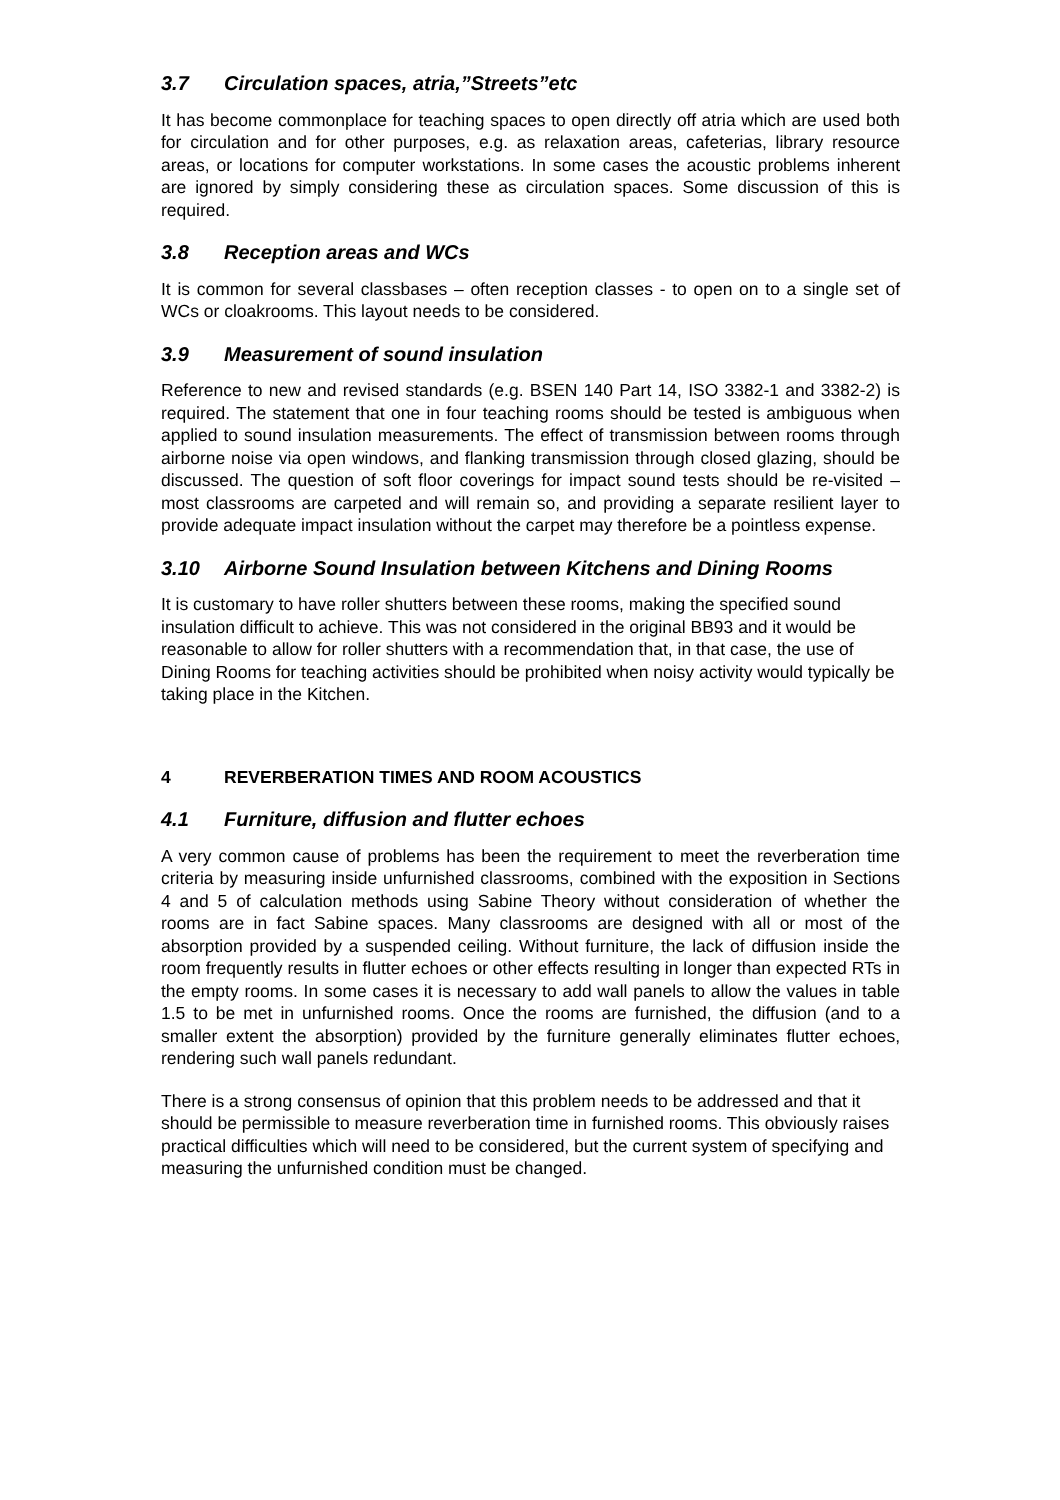3.7 Circulation spaces, atria,”Streets”etc
It has become commonplace for teaching spaces to open directly off atria which are used both for circulation and for other purposes, e.g. as relaxation areas, cafeterias, library resource areas, or locations for computer workstations. In some cases the acoustic problems inherent are ignored by simply considering these as circulation spaces. Some discussion of this is required.
3.8 Reception areas and WCs
It is common for several classbases – often reception classes - to open on to a single set of WCs or cloakrooms. This layout needs to be considered.
3.9 Measurement of sound insulation
Reference to new and revised standards (e.g. BSEN 140 Part 14, ISO 3382-1 and 3382-2) is required. The statement that one in four teaching rooms should be tested is ambiguous when applied to sound insulation measurements. The effect of transmission between rooms through airborne noise via open windows, and flanking transmission through closed glazing, should be discussed. The question of soft floor coverings for impact sound tests should be re-visited – most classrooms are carpeted and will remain so, and providing a separate resilient layer to provide adequate impact insulation without the carpet may therefore be a pointless expense.
3.10 Airborne Sound Insulation between Kitchens and Dining Rooms
It is customary to have roller shutters between these rooms, making the specified sound insulation difficult to achieve. This was not considered in the original BB93 and it would be reasonable to allow for roller shutters with a recommendation that, in that case, the use of Dining Rooms for teaching activities should be prohibited when noisy activity would typically be taking place in the Kitchen.
4 REVERBERATION TIMES AND ROOM ACOUSTICS
4.1 Furniture, diffusion and flutter echoes
A very common cause of problems has been the requirement to meet the reverberation time criteria by measuring inside unfurnished classrooms, combined with the exposition in Sections 4 and 5 of calculation methods using Sabine Theory without consideration of whether the rooms are in fact Sabine spaces. Many classrooms are designed with all or most of the absorption provided by a suspended ceiling. Without furniture, the lack of diffusion inside the room frequently results in flutter echoes or other effects resulting in longer than expected RTs in the empty rooms. In some cases it is necessary to add wall panels to allow the values in table 1.5 to be met in unfurnished rooms. Once the rooms are furnished, the diffusion (and to a smaller extent the absorption) provided by the furniture generally eliminates flutter echoes, rendering such wall panels redundant.
There is a strong consensus of opinion that this problem needs to be addressed and that it should be permissible to measure reverberation time in furnished rooms. This obviously raises practical difficulties which will need to be considered, but the current system of specifying and measuring the unfurnished condition must be changed.